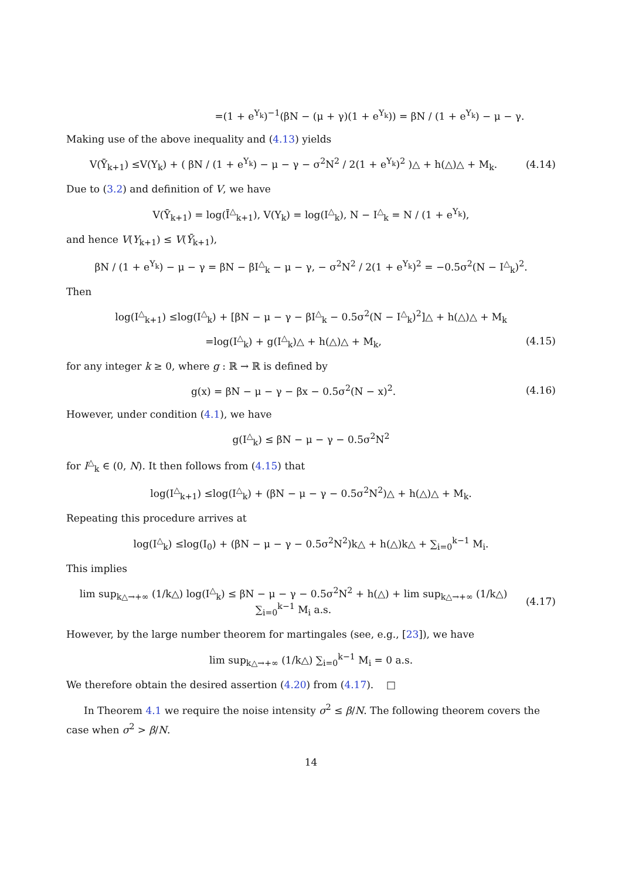=(1 + e<sup>Y<sub>k</sub></sup>)<sup>−1</sup>(βN − (μ + γ)(1 + e<sup>Y<sub>k</sub></sup>)) = βN / (1 + e<sup>Y<sub>k</sub></sup>) − μ − γ.
Making use of the above inequality and (4.13) yields
V(Ȳ<sub>k+1</sub>) ≤V(Y<sub>k</sub>) + ( βN / (1 + e<sup>Y<sub>k</sub></sup>) − μ − γ − σ<sup>2</sup>N<sup>2</sup> / 2(1 + e<sup>Y<sub>k</sub></sup>)<sup>2</sup> )△ + h(△)△ + M<sub>k</sub>.
(4.14)
Due to (3.2) and definition of V, we have
V(Ȳ<sub>k+1</sub>) = log(Ī<sup>△</sup><sub>k+1</sub>), V(Y<sub>k</sub>) = log(I<sup>△</sup><sub>k</sub>), N − I<sup>△</sup><sub>k</sub> = N / (1 + e<sup>Y<sub>k</sub></sup>),
and hence V(Y<sub>k+1</sub>) ≤ V(Ȳ<sub>k+1</sub>),
βN / (1 + e<sup>Y<sub>k</sub></sup>) − μ − γ = βN − βI<sup>△</sup><sub>k</sub> − μ − γ, − σ<sup>2</sup>N<sup>2</sup> / 2(1 + e<sup>Y<sub>k</sub></sup>)<sup>2</sup> = −0.5σ<sup>2</sup>(N − I<sup>△</sup><sub>k</sub>)<sup>2</sup>.
Then
log(I<sup>△</sup><sub>k+1</sub>) ≤log(I<sup>△</sup><sub>k</sub>) + [βN − μ − γ − βI<sup>△</sup><sub>k</sub> − 0.5σ<sup>2</sup>(N − I<sup>△</sup><sub>k</sub>)<sup>2</sup>]△ + h(△)△ + M<sub>k</sub>
=log(I<sup>△</sup><sub>k</sub>) + g(I<sup>△</sup><sub>k</sub>)△ + h(△)△ + M<sub>k</sub>,
(4.15)
for any integer k ≥ 0, where g : ℝ → ℝ is defined by
g(x) = βN − μ − γ − βx − 0.5σ<sup>2</sup>(N − x)<sup>2</sup>.
(4.16)
However, under condition (4.1), we have
g(I<sup>△</sup><sub>k</sub>) ≤ βN − μ − γ − 0.5σ<sup>2</sup>N<sup>2</sup>
for I<sup>△</sup><sub>k</sub> ∈ (0, N). It then follows from (4.15) that
log(I<sup>△</sup><sub>k+1</sub>) ≤log(I<sup>△</sup><sub>k</sub>) + (βN − μ − γ − 0.5σ<sup>2</sup>N<sup>2</sup>)△ + h(△)△ + M<sub>k</sub>.
Repeating this procedure arrives at
log(I<sup>△</sup><sub>k</sub>) ≤log(I<sub>0</sub>) + (βN − μ − γ − 0.5σ<sup>2</sup>N<sup>2</sup>)k△ + h(△)k△ + ∑<sub>i=0</sub><sup>k−1</sup> M<sub>i</sub>.
This implies
lim sup<sub>k△→+∞</sub> (1/k△) log(I<sup>△</sup><sub>k</sub>) ≤ βN − μ − γ − 0.5σ<sup>2</sup>N<sup>2</sup> + h(△) + lim sup<sub>k△→+∞</sub> (1/k△) ∑<sub>i=0</sub><sup>k−1</sup> M<sub>i</sub> a.s.
(4.17)
However, by the large number theorem for martingales (see, e.g., [23]), we have
lim sup<sub>k△→+∞</sub> (1/k△) ∑<sub>i=0</sub><sup>k−1</sup> M<sub>i</sub> = 0 a.s.
We therefore obtain the desired assertion (4.20) from (4.17). □
In Theorem 4.1 we require the noise intensity σ<sup>2</sup> ≤ β/N. The following theorem covers the case when σ<sup>2</sup> > β/N.
14